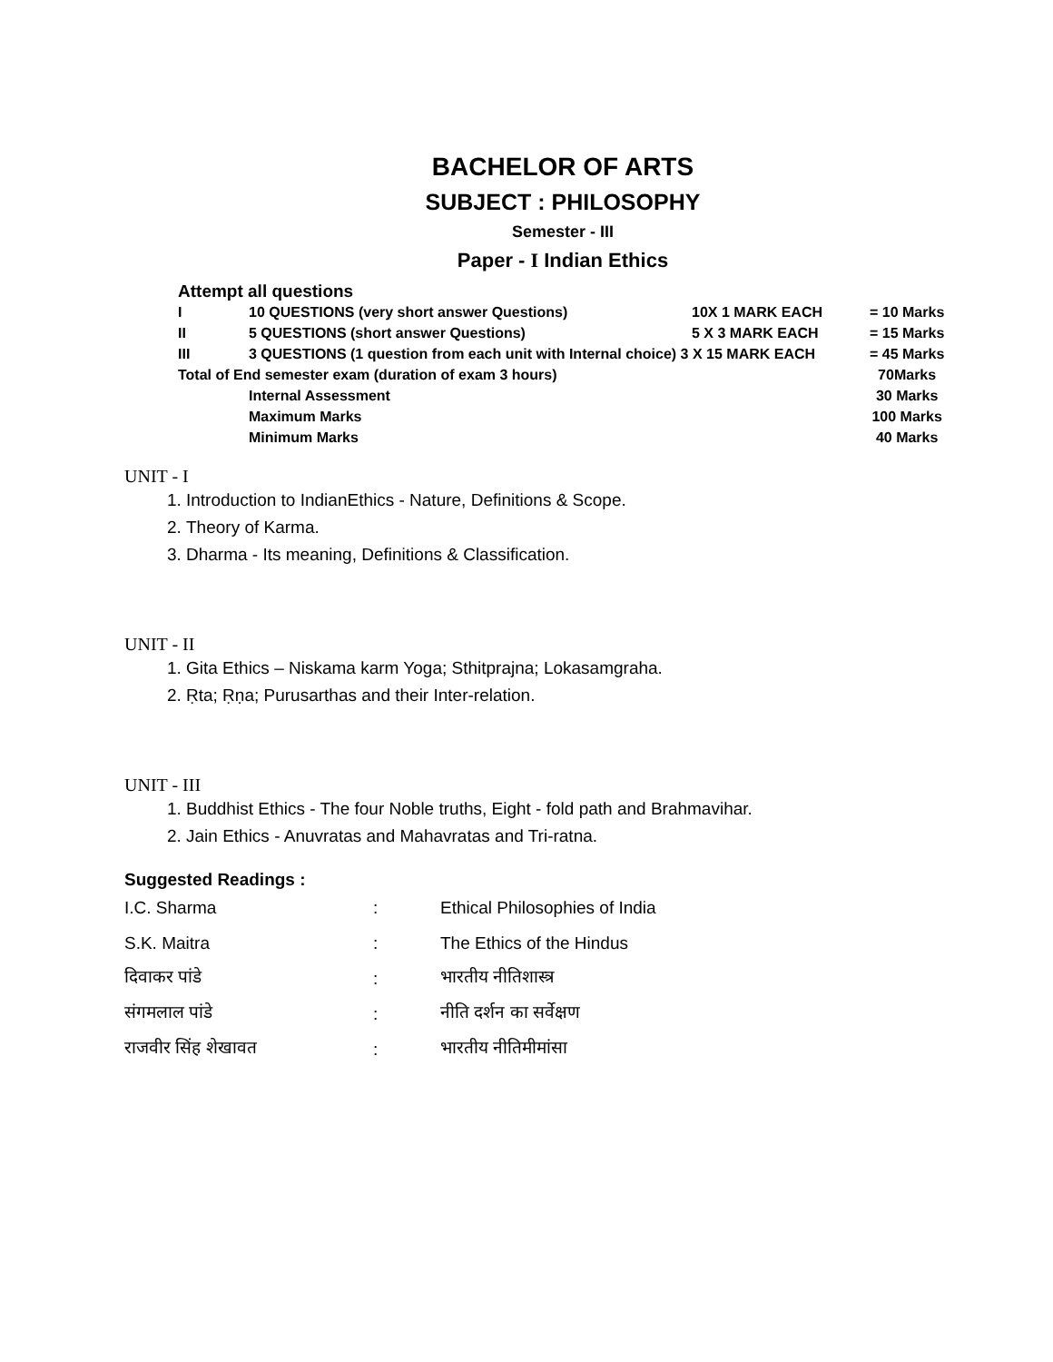BACHELOR OF ARTS
SUBJECT : PHILOSOPHY
Semester - III
Paper - I Indian Ethics
Attempt all questions
| I | 10 QUESTIONS (very short answer Questions) | 10X 1 MARK EACH | = 10 Marks |
| II | 5 QUESTIONS (short answer Questions) | 5 X 3 MARK EACH | = 15 Marks |
| III | 3 QUESTIONS (1 question from each unit with Internal choice) 3 X 15 MARK EACH | | = 45 Marks |
| Total of End semester exam (duration of exam 3 hours) | | | 70Marks |
| | Internal Assessment | | 30 Marks |
| | Maximum Marks | | 100 Marks |
| | Minimum Marks | | 40 Marks |
UNIT - I
1. Introduction to IndianEthics - Nature, Definitions & Scope.
2. Theory of Karma.
3. Dharma - Its meaning, Definitions & Classification.
UNIT - II
1. Gita Ethics – Niskama karm Yoga; Sthitprajna; Lokasamgraha.
2. Ṛta; Ṛṇa; Purusarthas and their Inter-relation.
UNIT - III
1. Buddhist Ethics - The four Noble truths, Eight - fold path and Brahmavihar.
2. Jain Ethics - Anuvratas and Mahavratas and Tri-ratna.
Suggested Readings :
| I.C. Sharma | : | Ethical Philosophies of India |
| S.K. Maitra | : | The Ethics of the Hindus |
| दिवाकर पांडे | : | भारतीय नीतिशास्त्र |
| संगमलाल पांडे | : | नीति दर्शन का सर्वेक्षण |
| राजवीर सिंह शेखावत | : | भारतीय नीतिमीमांसा |